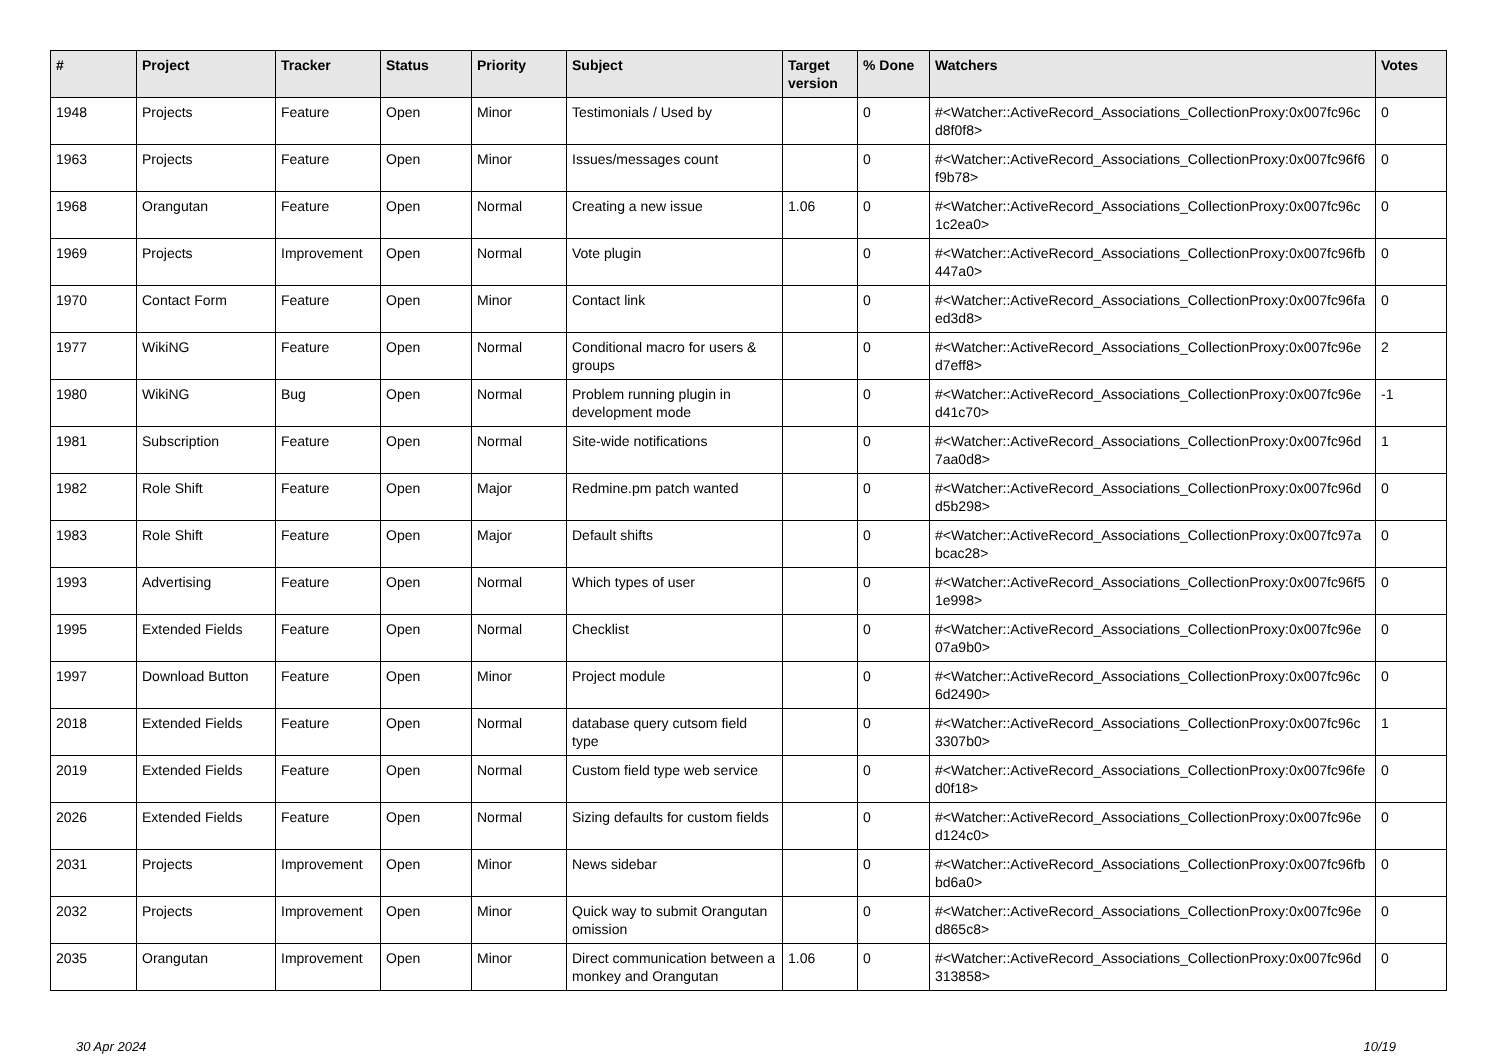| # | Project | Tracker | Status | Priority | Subject | Target version | % Done | Watchers | Votes |
| --- | --- | --- | --- | --- | --- | --- | --- | --- | --- |
| 1948 | Projects | Feature | Open | Minor | Testimonials / Used by | | 0 | #<Watcher::ActiveRecord_Associations_CollectionProxy:0x007fc96c d8f0f8> | 0 |
| 1963 | Projects | Feature | Open | Minor | Issues/messages count | | 0 | #<Watcher::ActiveRecord_Associations_CollectionProxy:0x007fc96f6 f9b78> | 0 |
| 1968 | Orangutan | Feature | Open | Normal | Creating a new issue | 1.06 | 0 | #<Watcher::ActiveRecord_Associations_CollectionProxy:0x007fc96c 1c2ea0> | 0 |
| 1969 | Projects | Improvement | Open | Normal | Vote plugin | | 0 | #<Watcher::ActiveRecord_Associations_CollectionProxy:0x007fc96fb 447a0> | 0 |
| 1970 | Contact Form | Feature | Open | Minor | Contact link | | 0 | #<Watcher::ActiveRecord_Associations_CollectionProxy:0x007fc96fa ed3d8> | 0 |
| 1977 | WikiNG | Feature | Open | Normal | Conditional macro for users & groups | | 0 | #<Watcher::ActiveRecord_Associations_CollectionProxy:0x007fc96e d7eff8> | 2 |
| 1980 | WikiNG | Bug | Open | Normal | Problem running plugin in development mode | | 0 | #<Watcher::ActiveRecord_Associations_CollectionProxy:0x007fc96e d41c70> | -1 |
| 1981 | Subscription | Feature | Open | Normal | Site-wide notifications | | 0 | #<Watcher::ActiveRecord_Associations_CollectionProxy:0x007fc96d 7aa0d8> | 1 |
| 1982 | Role Shift | Feature | Open | Major | Redmine.pm patch wanted | | 0 | #<Watcher::ActiveRecord_Associations_CollectionProxy:0x007fc96d d5b298> | 0 |
| 1983 | Role Shift | Feature | Open | Major | Default shifts | | 0 | #<Watcher::ActiveRecord_Associations_CollectionProxy:0x007fc97a bcac28> | 0 |
| 1993 | Advertising | Feature | Open | Normal | Which types of user | | 0 | #<Watcher::ActiveRecord_Associations_CollectionProxy:0x007fc96f5 1e998> | 0 |
| 1995 | Extended Fields | Feature | Open | Normal | Checklist | | 0 | #<Watcher::ActiveRecord_Associations_CollectionProxy:0x007fc96e 07a9b0> | 0 |
| 1997 | Download Button | Feature | Open | Minor | Project module | | 0 | #<Watcher::ActiveRecord_Associations_CollectionProxy:0x007fc96c 6d2490> | 0 |
| 2018 | Extended Fields | Feature | Open | Normal | database query cutsom field type | | 0 | #<Watcher::ActiveRecord_Associations_CollectionProxy:0x007fc96c 3307b0> | 1 |
| 2019 | Extended Fields | Feature | Open | Normal | Custom field type web service | | 0 | #<Watcher::ActiveRecord_Associations_CollectionProxy:0x007fc96fe d0f18> | 0 |
| 2026 | Extended Fields | Feature | Open | Normal | Sizing defaults for custom fields | | 0 | #<Watcher::ActiveRecord_Associations_CollectionProxy:0x007fc96e d124c0> | 0 |
| 2031 | Projects | Improvement | Open | Minor | News sidebar | | 0 | #<Watcher::ActiveRecord_Associations_CollectionProxy:0x007fc96fb bd6a0> | 0 |
| 2032 | Projects | Improvement | Open | Minor | Quick way to submit Orangutan omission | | 0 | #<Watcher::ActiveRecord_Associations_CollectionProxy:0x007fc96e d865c8> | 0 |
| 2035 | Orangutan | Improvement | Open | Minor | Direct communication between a monkey and Orangutan | 1.06 | 0 | #<Watcher::ActiveRecord_Associations_CollectionProxy:0x007fc96d 313858> | 0 |
30 Apr 2024 10/19